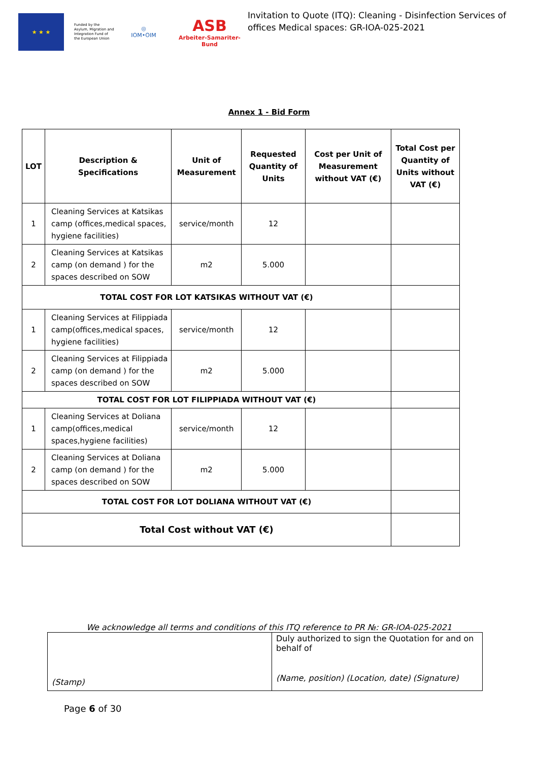★ ★ ★
Funded by the Asylum, Migration and Integration Fund of the European Union
◎
IOM•OIM
ASB
Arbeiter-Samariter-Bund
Invitation to Quote (ITQ): Cleaning - Disinfection Services of offices Medical spaces: GR-IOA-025-2021
Annex 1 - Bid Form
| LOT | Description & Specifications | Unit of Measurement | Requested Quantity of Units | Cost per Unit of Measurement without VAT (€) | Total Cost per Quantity of Units without VAT (€) |
| --- | --- | --- | --- | --- | --- |
| 1 | Cleaning Services at Katsikas camp (offices,medical spaces, hygiene facilities) | service/month | 12 | | |
| 2 | Cleaning Services at Katsikas camp (on demand ) for the spaces described on SOW | m2 | 5.000 | | |
| TOTAL COST FOR LOT KATSIKAS WITHOUT VAT (€) | | | | | |
| 1 | Cleaning Services at Filippiada camp(offices,medical spaces, hygiene facilities) | service/month | 12 | | |
| 2 | Cleaning Services at Filippiada camp (on demand ) for the spaces described on SOW | m2 | 5.000 | | |
| TOTAL COST FOR LOT FILIPPIADA WITHOUT VAT (€) | | | | | |
| 1 | Cleaning Services at Doliana camp(offices,medical spaces,hygiene facilities) | service/month | 12 | | |
| 2 | Cleaning Services at Doliana camp (on demand ) for the spaces described on SOW | m2 | 5.000 | | |
| TOTAL COST FOR LOT DOLIANA WITHOUT VAT (€) | | | | | |
| Total Cost without VAT (€) | | | | | |
We acknowledge all terms and conditions of this ITQ reference to PR №: GR-IOA-025-2021
| (Stamp) | Duly authorized to sign the Quotation for and on behalf of (Name, position) (Location, date) (Signature) |
Page 6 of 30